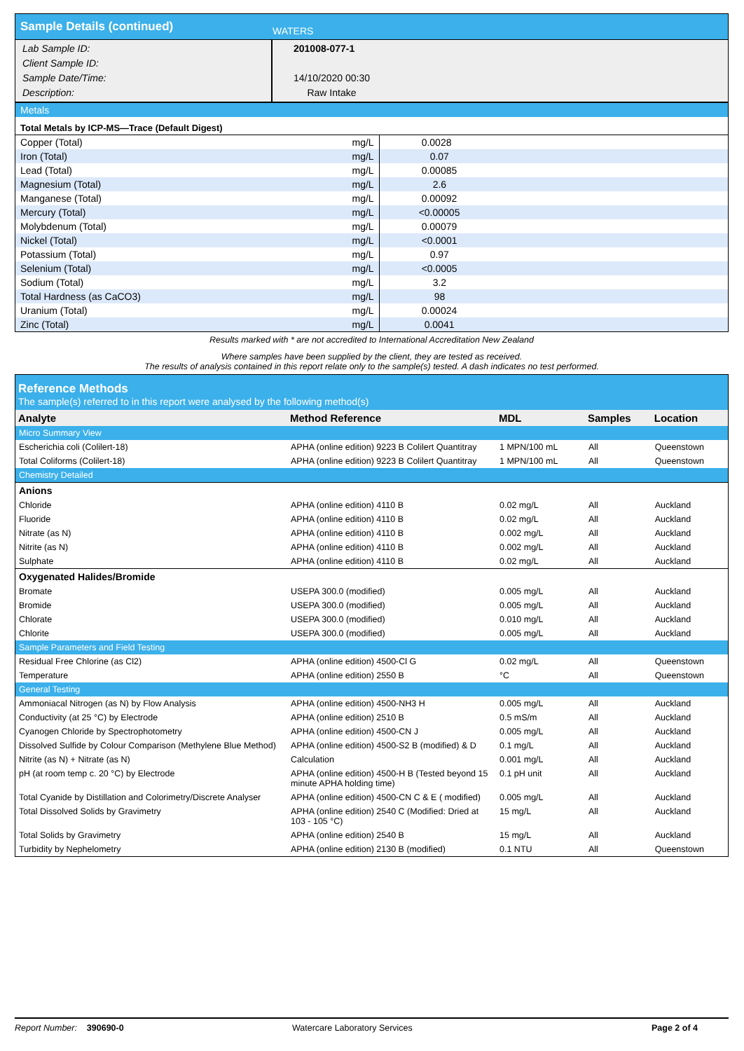| Sample Details (continued) | WATERS |
| Lab Sample ID: Client Sample ID: Sample Date/Time: Description: | 201008-077-1 14/10/2020 00:30 Raw Intake |
| Metals | | |
| Total Metals by ICP-MS—Trace (Default Digest) | | |
| Copper (Total) | mg/L | 0.0028 |
| Iron (Total) | mg/L | 0.07 |
| Lead (Total) | mg/L | 0.00085 |
| Magnesium (Total) | mg/L | 2.6 |
| Manganese (Total) | mg/L | 0.00092 |
| Mercury (Total) | mg/L | <0.00005 |
| Molybdenum (Total) | mg/L | 0.00079 |
| Nickel (Total) | mg/L | <0.0001 |
| Potassium (Total) | mg/L | 0.97 |
| Selenium (Total) | mg/L | <0.0005 |
| Sodium (Total) | mg/L | 3.2 |
| Total Hardness (as CaCO3) | mg/L | 98 |
| Uranium (Total) | mg/L | 0.00024 |
| Zinc (Total) | mg/L | 0.0041 |
Results marked with * are not accredited to International Accreditation New Zealand
Where samples have been supplied by the client, they are tested as received.
The results of analysis contained in this report relate only to the sample(s) tested. A dash indicates no test performed.
| Reference Methods The sample(s) referred to in this report were analysed by the following method(s) | | | | |
| Analyte | Method Reference | MDL | Samples | Location |
| Micro Summary View | | | | |
| Escherichia coli (Colilert-18) | APHA (online edition) 9223 B Colilert Quantitray | 1 MPN/100 mL | All | Queenstown |
| Total Coliforms (Colilert-18) | APHA (online edition) 9223 B Colilert Quantitray | 1 MPN/100 mL | All | Queenstown |
| Chemistry Detailed | | | | |
| Anions | | | | |
| Chloride | APHA (online edition) 4110 B | 0.02 mg/L | All | Auckland |
| Fluoride | APHA (online edition) 4110 B | 0.02 mg/L | All | Auckland |
| Nitrate (as N) | APHA (online edition) 4110 B | 0.002 mg/L | All | Auckland |
| Nitrite (as N) | APHA (online edition) 4110 B | 0.002 mg/L | All | Auckland |
| Sulphate | APHA (online edition) 4110 B | 0.02 mg/L | All | Auckland |
| Oxygenated Halides/Bromide | | | | |
| Bromate | USEPA 300.0 (modified) | 0.005 mg/L | All | Auckland |
| Bromide | USEPA 300.0 (modified) | 0.005 mg/L | All | Auckland |
| Chlorate | USEPA 300.0 (modified) | 0.010 mg/L | All | Auckland |
| Chlorite | USEPA 300.0 (modified) | 0.005 mg/L | All | Auckland |
| Sample Parameters and Field Testing | | | | |
| Residual Free Chlorine (as Cl2) | APHA (online edition) 4500-Cl G | 0.02 mg/L | All | Queenstown |
| Temperature | APHA (online edition) 2550 B | °C | All | Queenstown |
| General Testing | | | | |
| Ammoniacal Nitrogen (as N) by Flow Analysis | APHA (online edition) 4500-NH3 H | 0.005 mg/L | All | Auckland |
| Conductivity (at 25 °C) by Electrode | APHA (online edition) 2510 B | 0.5 mS/m | All | Auckland |
| Cyanogen Chloride by Spectrophotometry | APHA (online edition) 4500-CN J | 0.005 mg/L | All | Auckland |
| Dissolved Sulfide by Colour Comparison (Methylene Blue Method) | APHA (online edition) 4500-S2 B (modified) & D | 0.1 mg/L | All | Auckland |
| Nitrite (as N) + Nitrate (as N) | Calculation | 0.001 mg/L | All | Auckland |
| pH (at room temp c. 20 °C) by Electrode | APHA (online edition) 4500-H B (Tested beyond 15 minute APHA holding time) | 0.1 pH unit | All | Auckland |
| Total Cyanide by Distillation and Colorimetry/Discrete Analyser | APHA (online edition) 4500-CN C & E ( modified) | 0.005 mg/L | All | Auckland |
| Total Dissolved Solids by Gravimetry | APHA (online edition) 2540 C (Modified: Dried at 103 - 105 °C) | 15 mg/L | All | Auckland |
| Total Solids by Gravimetry | APHA (online edition) 2540 B | 15 mg/L | All | Auckland |
| Turbidity by Nephelometry | APHA (online edition) 2130 B (modified) | 0.1 NTU | All | Queenstown |
Report Number: 390690-0 Watercare Laboratory Services Page 2 of 4